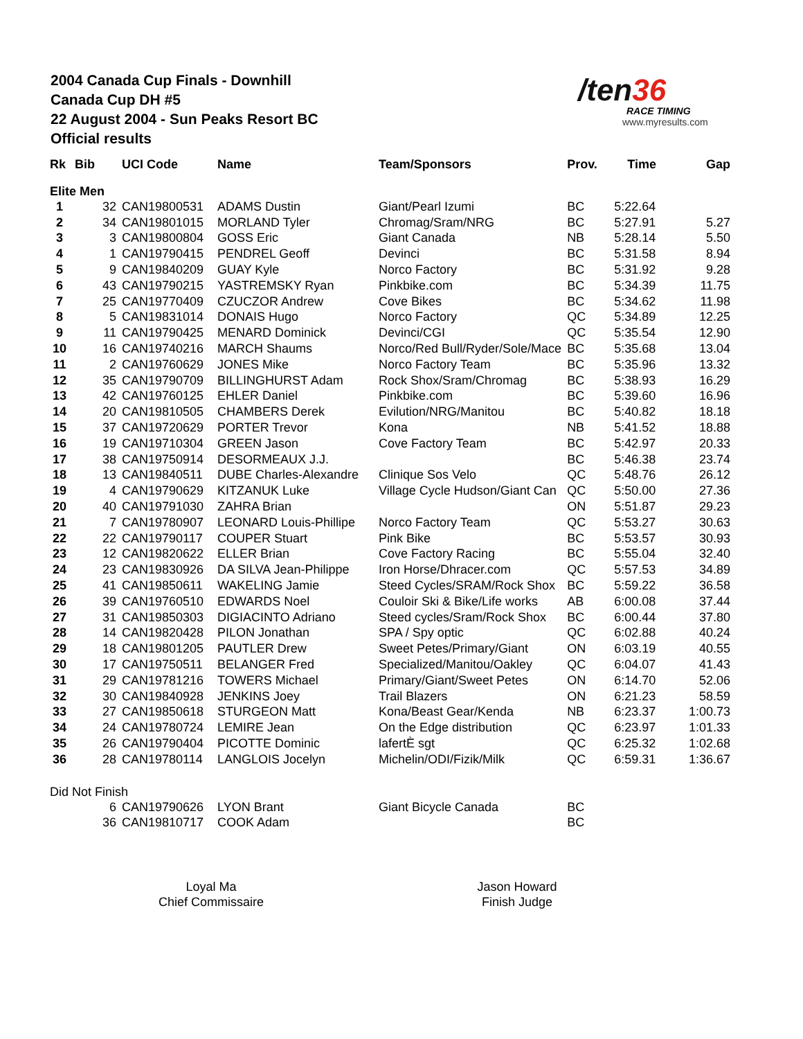2004 Canada Cup Finals - Downhill
Canada Cup DH #5
22 August 2004 - Sun Peaks Resort BC
Official results
/ten36
RACE TIMING
www.myresults.com
| Rk | Bib | UCI Code | Name | Team/Sponsors | Prov. | Time | Gap |
| --- | --- | --- | --- | --- | --- | --- | --- |
| Elite Men | | | | | | | |
| 1 | 32 | CAN19800531 | ADAMS Dustin | Giant/Pearl Izumi | BC | 5:22.64 | |
| 2 | 34 | CAN19801015 | MORLAND Tyler | Chromag/Sram/NRG | BC | 5:27.91 | 5.27 |
| 3 | 3 | CAN19800804 | GOSS Eric | Giant Canada | NB | 5:28.14 | 5.50 |
| 4 | 1 | CAN19790415 | PENDREL Geoff | Devinci | BC | 5:31.58 | 8.94 |
| 5 | 9 | CAN19840209 | GUAY Kyle | Norco Factory | BC | 5:31.92 | 9.28 |
| 6 | 43 | CAN19790215 | YASTREMSKY Ryan | Pinkbike.com | BC | 5:34.39 | 11.75 |
| 7 | 25 | CAN19770409 | CZUCZOR Andrew | Cove Bikes | BC | 5:34.62 | 11.98 |
| 8 | 5 | CAN19831014 | DONAIS Hugo | Norco Factory | QC | 5:34.89 | 12.25 |
| 9 | 11 | CAN19790425 | MENARD Dominick | Devinci/CGI | QC | 5:35.54 | 12.90 |
| 10 | 16 | CAN19740216 | MARCH Shaums | Norco/Red Bull/Ryder/Sole/Mace | BC | 5:35.68 | 13.04 |
| 11 | 2 | CAN19760629 | JONES Mike | Norco Factory Team | BC | 5:35.96 | 13.32 |
| 12 | 35 | CAN19790709 | BILLINGHURST Adam | Rock Shox/Sram/Chromag | BC | 5:38.93 | 16.29 |
| 13 | 42 | CAN19760125 | EHLER Daniel | Pinkbike.com | BC | 5:39.60 | 16.96 |
| 14 | 20 | CAN19810505 | CHAMBERS Derek | Evilution/NRG/Manitou | BC | 5:40.82 | 18.18 |
| 15 | 37 | CAN19720629 | PORTER Trevor | Kona | NB | 5:41.52 | 18.88 |
| 16 | 19 | CAN19710304 | GREEN Jason | Cove Factory Team | BC | 5:42.97 | 20.33 |
| 17 | 38 | CAN19750914 | DESORMEAUX J.J. | | BC | 5:46.38 | 23.74 |
| 18 | 13 | CAN19840511 | DUBE Charles-Alexandre | Clinique Sos Velo | QC | 5:48.76 | 26.12 |
| 19 | 4 | CAN19790629 | KITZANUK Luke | Village Cycle Hudson/Giant Can | QC | 5:50.00 | 27.36 |
| 20 | 40 | CAN19791030 | ZAHRA Brian | | ON | 5:51.87 | 29.23 |
| 21 | 7 | CAN19780907 | LEONARD Louis-Phillipe | Norco Factory Team | QC | 5:53.27 | 30.63 |
| 22 | 22 | CAN19790117 | COUPER Stuart | Pink Bike | BC | 5:53.57 | 30.93 |
| 23 | 12 | CAN19820622 | ELLER Brian | Cove Factory Racing | BC | 5:55.04 | 32.40 |
| 24 | 23 | CAN19830926 | DA SILVA Jean-Philippe | Iron Horse/Dhracer.com | QC | 5:57.53 | 34.89 |
| 25 | 41 | CAN19850611 | WAKELING Jamie | Steed Cycles/SRAM/Rock Shox | BC | 5:59.22 | 36.58 |
| 26 | 39 | CAN19760510 | EDWARDS Noel | Couloir Ski & Bike/Life works | AB | 6:00.08 | 37.44 |
| 27 | 31 | CAN19850303 | DIGIACINTO Adriano | Steed cycles/Sram/Rock Shox | BC | 6:00.44 | 37.80 |
| 28 | 14 | CAN19820428 | PILON Jonathan | SPA / Spy optic | QC | 6:02.88 | 40.24 |
| 29 | 18 | CAN19801205 | PAUTLER Drew | Sweet Petes/Primary/Giant | ON | 6:03.19 | 40.55 |
| 30 | 17 | CAN19750511 | BELANGER Fred | Specialized/Manitou/Oakley | QC | 6:04.07 | 41.43 |
| 31 | 29 | CAN19781216 | TOWERS Michael | Primary/Giant/Sweet Petes | ON | 6:14.70 | 52.06 |
| 32 | 30 | CAN19840928 | JENKINS Joey | Trail Blazers | ON | 6:21.23 | 58.59 |
| 33 | 27 | CAN19850618 | STURGEON Matt | Kona/Beast Gear/Kenda | NB | 6:23.37 | 1:00.73 |
| 34 | 24 | CAN19780724 | LEMIRE Jean | On the Edge distribution | QC | 6:23.97 | 1:01.33 |
| 35 | 26 | CAN19790404 | PICOTTE Dominic | lafertÈ sgt | QC | 6:25.32 | 1:02.68 |
| 36 | 28 | CAN19780114 | LANGLOIS Jocelyn | Michelin/ODI/Fizik/Milk | QC | 6:59.31 | 1:36.67 |
| Did Not Finish | | | | | | | |
| | 6 | CAN19790626 | LYON Brant | Giant Bicycle Canada | BC | | |
| | 36 | CAN19810717 | COOK Adam | | BC | | |
Loyal Ma
Chief Commissaire
Jason Howard
Finish Judge